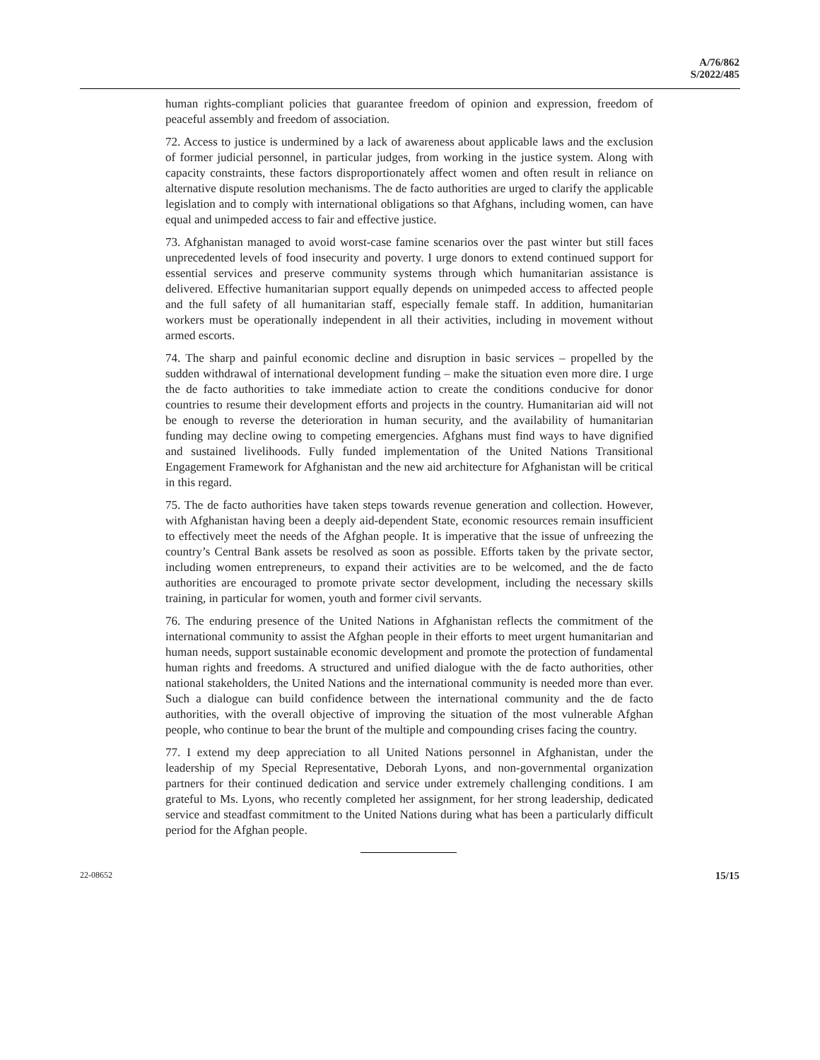A/76/862
S/2022/485
human rights-compliant policies that guarantee freedom of opinion and expression, freedom of peaceful assembly and freedom of association.
72. Access to justice is undermined by a lack of awareness about applicable laws and the exclusion of former judicial personnel, in particular judges, from working in the justice system. Along with capacity constraints, these factors disproportionately affect women and often result in reliance on alternative dispute resolution mechanisms. The de facto authorities are urged to clarify the applicable legislation and to comply with international obligations so that Afghans, including women, can have equal and unimpeded access to fair and effective justice.
73. Afghanistan managed to avoid worst-case famine scenarios over the past winter but still faces unprecedented levels of food insecurity and poverty. I urge donors to extend continued support for essential services and preserve community systems through which humanitarian assistance is delivered. Effective humanitarian support equally depends on unimpeded access to affected people and the full safety of all humanitarian staff, especially female staff. In addition, humanitarian workers must be operationally independent in all their activities, including in movement without armed escorts.
74. The sharp and painful economic decline and disruption in basic services – propelled by the sudden withdrawal of international development funding – make the situation even more dire. I urge the de facto authorities to take immediate action to create the conditions conducive for donor countries to resume their development efforts and projects in the country. Humanitarian aid will not be enough to reverse the deterioration in human security, and the availability of humanitarian funding may decline owing to competing emergencies. Afghans must find ways to have dignified and sustained livelihoods. Fully funded implementation of the United Nations Transitional Engagement Framework for Afghanistan and the new aid architecture for Afghanistan will be critical in this regard.
75. The de facto authorities have taken steps towards revenue generation and collection. However, with Afghanistan having been a deeply aid-dependent State, economic resources remain insufficient to effectively meet the needs of the Afghan people. It is imperative that the issue of unfreezing the country’s Central Bank assets be resolved as soon as possible. Efforts taken by the private sector, including women entrepreneurs, to expand their activities are to be welcomed, and the de facto authorities are encouraged to promote private sector development, including the necessary skills training, in particular for women, youth and former civil servants.
76. The enduring presence of the United Nations in Afghanistan reflects the commitment of the international community to assist the Afghan people in their efforts to meet urgent humanitarian and human needs, support sustainable economic development and promote the protection of fundamental human rights and freedoms. A structured and unified dialogue with the de facto authorities, other national stakeholders, the United Nations and the international community is needed more than ever. Such a dialogue can build confidence between the international community and the de facto authorities, with the overall objective of improving the situation of the most vulnerable Afghan people, who continue to bear the brunt of the multiple and compounding crises facing the country.
77. I extend my deep appreciation to all United Nations personnel in Afghanistan, under the leadership of my Special Representative, Deborah Lyons, and non-governmental organization partners for their continued dedication and service under extremely challenging conditions. I am grateful to Ms. Lyons, who recently completed her assignment, for her strong leadership, dedicated service and steadfast commitment to the United Nations during what has been a particularly difficult period for the Afghan people.
22-08652 15/15